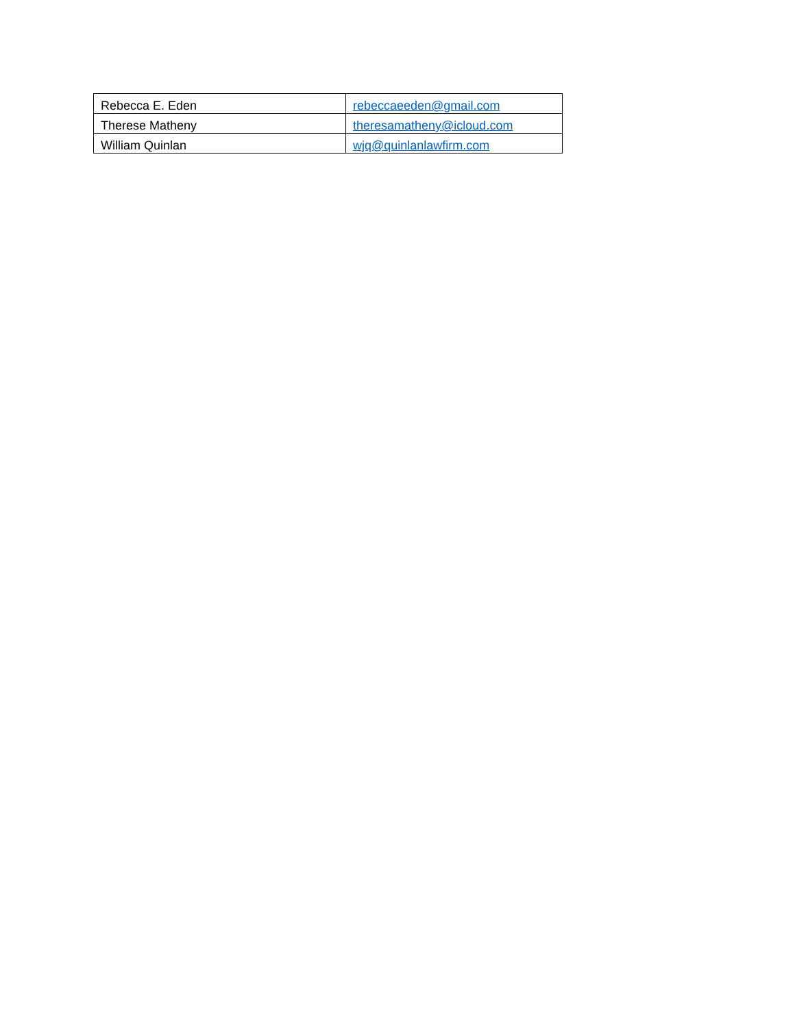| Rebecca E. Eden | rebeccaeeden@gmail.com |
| Therese Matheny | theresamatheny@icloud.com |
| William Quinlan | wjq@quinlanlawfirm.com |